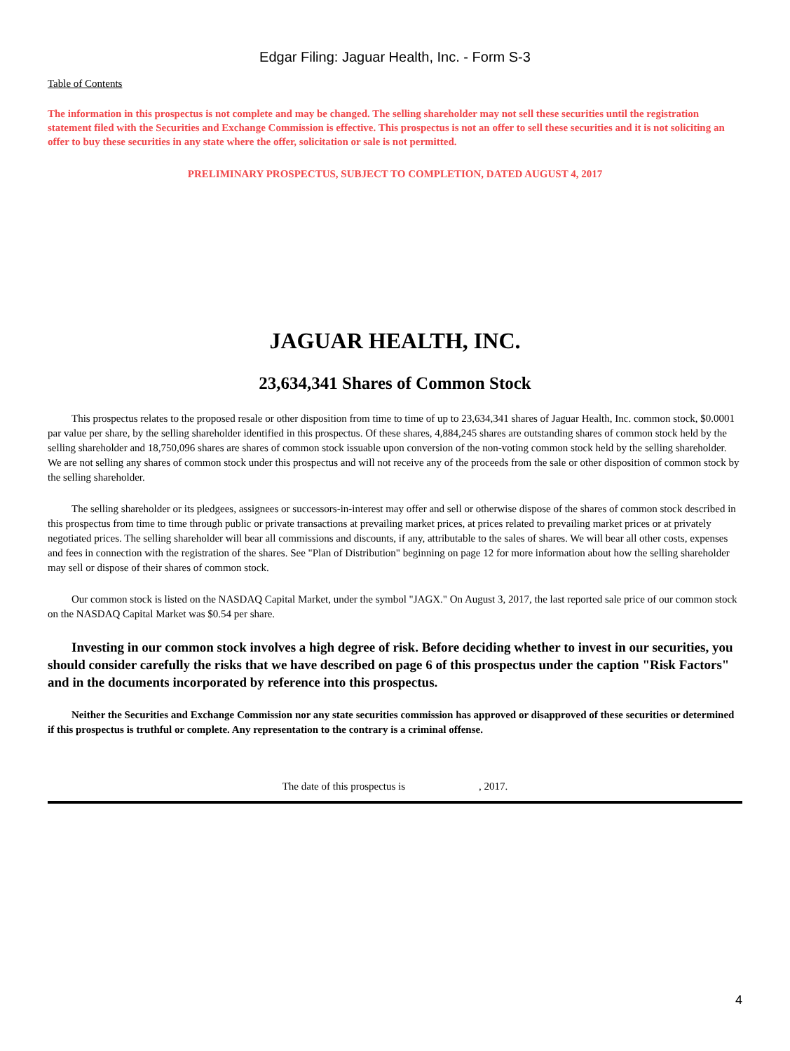Edgar Filing: Jaguar Health, Inc. - Form S-3
Table of Contents
The information in this prospectus is not complete and may be changed. The selling shareholder may not sell these securities until the registration statement filed with the Securities and Exchange Commission is effective. This prospectus is not an offer to sell these securities and it is not soliciting an offer to buy these securities in any state where the offer, solicitation or sale is not permitted.
PRELIMINARY PROSPECTUS, SUBJECT TO COMPLETION, DATED AUGUST 4, 2017
JAGUAR HEALTH, INC.
23,634,341 Shares of Common Stock
This prospectus relates to the proposed resale or other disposition from time to time of up to 23,634,341 shares of Jaguar Health, Inc. common stock, $0.0001 par value per share, by the selling shareholder identified in this prospectus. Of these shares, 4,884,245 shares are outstanding shares of common stock held by the selling shareholder and 18,750,096 shares are shares of common stock issuable upon conversion of the non-voting common stock held by the selling shareholder. We are not selling any shares of common stock under this prospectus and will not receive any of the proceeds from the sale or other disposition of common stock by the selling shareholder.
The selling shareholder or its pledgees, assignees or successors-in-interest may offer and sell or otherwise dispose of the shares of common stock described in this prospectus from time to time through public or private transactions at prevailing market prices, at prices related to prevailing market prices or at privately negotiated prices. The selling shareholder will bear all commissions and discounts, if any, attributable to the sales of shares. We will bear all other costs, expenses and fees in connection with the registration of the shares. See "Plan of Distribution" beginning on page 12 for more information about how the selling shareholder may sell or dispose of their shares of common stock.
Our common stock is listed on the NASDAQ Capital Market, under the symbol "JAGX." On August 3, 2017, the last reported sale price of our common stock on the NASDAQ Capital Market was $0.54 per share.
Investing in our common stock involves a high degree of risk. Before deciding whether to invest in our securities, you should consider carefully the risks that we have described on page 6 of this prospectus under the caption "Risk Factors" and in the documents incorporated by reference into this prospectus.
Neither the Securities and Exchange Commission nor any state securities commission has approved or disapproved of these securities or determined if this prospectus is truthful or complete. Any representation to the contrary is a criminal offense.
The date of this prospectus is , 2017.
4